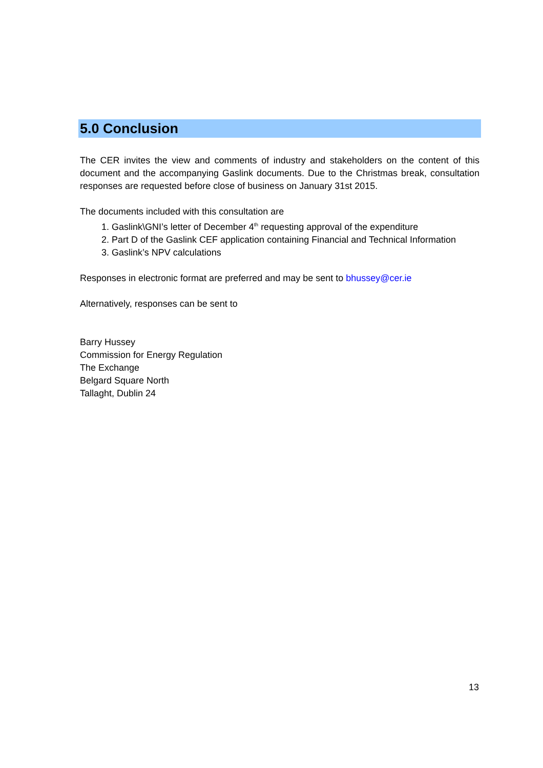5.0 Conclusion
The CER invites the view and comments of industry and stakeholders on the content of this document and the accompanying Gaslink documents. Due to the Christmas break, consultation responses are requested before close of business on January 31st 2015.
The documents included with this consultation are
1. Gaslink\GNI’s letter of December 4<sup>th</sup> requesting approval of the expenditure
2. Part D of the Gaslink CEF application containing Financial and Technical Information
3. Gaslink’s NPV calculations
Responses in electronic format are preferred and may be sent to bhussey@cer.ie
Alternatively, responses can be sent to
Barry Hussey
Commission for Energy Regulation
The Exchange
Belgard Square North
Tallaght, Dublin 24
13